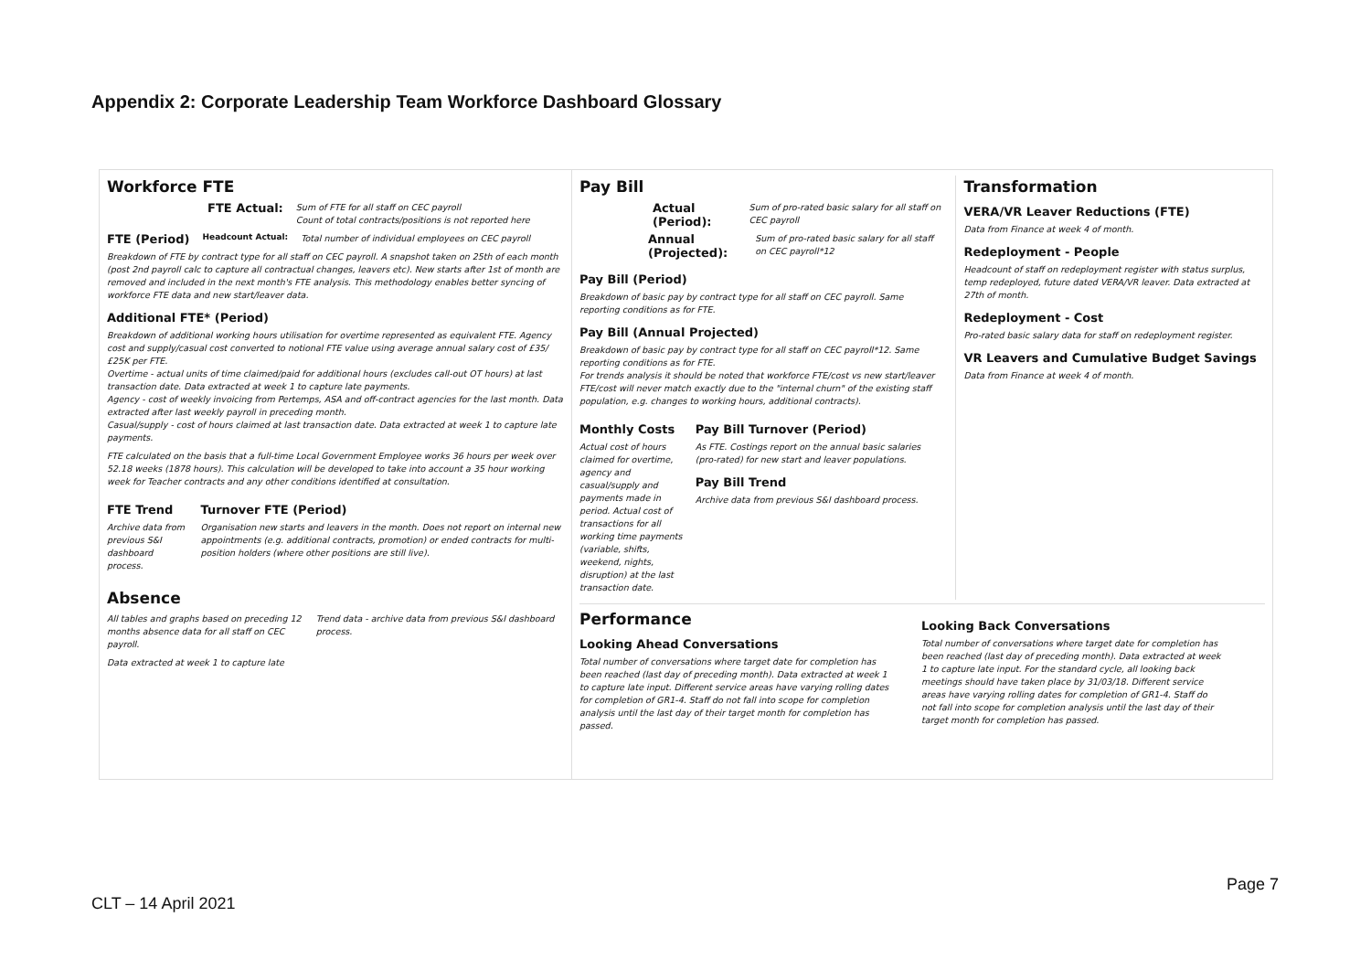Appendix 2: Corporate Leadership Team Workforce Dashboard Glossary
Workforce FTE
FTE Actual:
Sum of FTE for all staff on CEC payroll
Count of total contracts/positions is not reported here
FTE (Period)
Headcount Actual:
Total number of individual employees on CEC payroll
Breakdown of FTE by contract type for all staff on CEC payroll. A snapshot taken on 25th of each month (post 2nd payroll calc to capture all contractual changes, leavers etc). New starts after 1st of month are removed and included in the next month's FTE analysis. This methodology enables better syncing of workforce FTE data and new start/leaver data.
Additional FTE* (Period)
Breakdown of additional working hours utilisation for overtime represented as equivalent FTE. Agency cost and supply/casual cost converted to notional FTE value using average annual salary cost of £35/£25K per FTE.
Overtime - actual units of time claimed/paid for additional hours (excludes call-out OT hours) at last transaction date. Data extracted at week 1 to capture late payments.
Agency - cost of weekly invoicing from Pertemps, ASA and off-contract agencies for the last month. Data extracted after last weekly payroll in preceding month.
Casual/supply - cost of hours claimed at last transaction date. Data extracted at week 1 to capture late payments.
FTE calculated on the basis that a full-time Local Government Employee works 36 hours per week over 52.18 weeks (1878 hours). This calculation will be developed to take into account a 35 hour working week for Teacher contracts and any other conditions identified at consultation.
FTE Trend
Archive data from previous S&I dashboard process.
Turnover FTE (Period)
Organisation new starts and leavers in the month. Does not report on internal new appointments (e.g. additional contracts, promotion) or ended contracts for multi-position holders (where other positions are still live).
Absence
All tables and graphs based on preceding 12 months absence data for all staff on CEC payroll.
Data extracted at week 1 to capture late
Trend data - archive data from previous S&I dashboard process.
Pay Bill
Actual (Period):
Sum of pro-rated basic salary for all staff on CEC payroll
Annual (Projected):
Sum of pro-rated basic salary for all staff on CEC payroll*12
Pay Bill (Period)
Breakdown of basic pay by contract type for all staff on CEC payroll. Same reporting conditions as for FTE.
Pay Bill (Annual Projected)
Breakdown of basic pay by contract type for all staff on CEC payroll*12. Same reporting conditions as for FTE.
For trends analysis it should be noted that workforce FTE/cost vs new start/leaver FTE/cost will never match exactly due to the "internal churn" of the existing staff population, e.g. changes to working hours, additional contracts).
Monthly Costs
Actual cost of hours claimed for overtime, agency and casual/supply and payments made in period. Actual cost of transactions for all working time payments (variable, shifts, weekend, nights, disruption) at the last transaction date.
Pay Bill Turnover (Period)
As FTE. Costings report on the annual basic salaries (pro-rated) for new start and leaver populations.
Pay Bill Trend
Archive data from previous S&I dashboard process.
Transformation
VERA/VR Leaver Reductions (FTE)
Data from Finance at week 4 of month.
Redeployment - People
Headcount of staff on redeployment register with status surplus, temp redeployed, future dated VERA/VR leaver. Data extracted at 27th of month.
Redeployment - Cost
Pro-rated basic salary data for staff on redeployment register.
VR Leavers and Cumulative Budget Savings
Data from Finance at week 4 of month.
Performance
Looking Ahead Conversations
Total number of conversations where target date for completion has been reached (last day of preceding month). Data extracted at week 1 to capture late input. Different service areas have varying rolling dates for completion of GR1-4. Staff do not fall into scope for completion analysis until the last day of their target month for completion has passed.
Looking Back Conversations
Total number of conversations where target date for completion has been reached (last day of preceding month). Data extracted at week 1 to capture late input. For the standard cycle, all looking back meetings should have taken place by 31/03/18. Different service areas have varying rolling dates for completion of GR1-4. Staff do not fall into scope for completion analysis until the last day of their target month for completion has passed.
Page 7
CLT – 14 April 2021